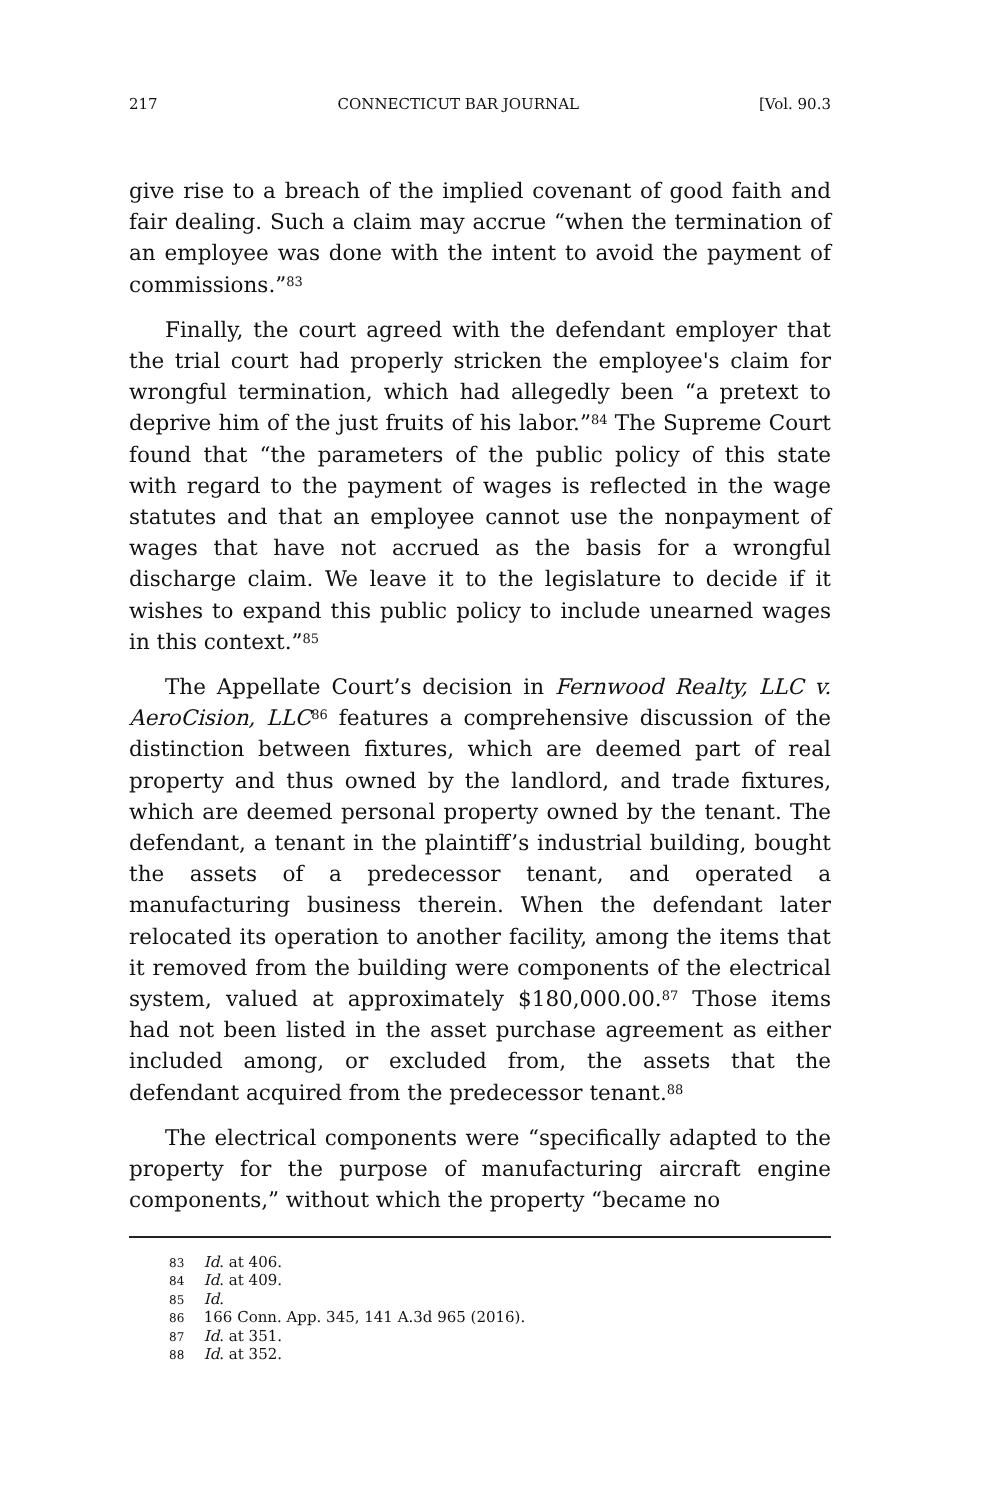217 CONNECTICUT BAR JOURNAL [Vol. 90.3
give rise to a breach of the implied covenant of good faith and fair dealing. Such a claim may accrue “when the termination of an employee was done with the intent to avoid the payment of commissions.”<sup>83</sup>
Finally, the court agreed with the defendant employer that the trial court had properly stricken the employee's claim for wrongful termination, which had allegedly been “a pretext to deprive him of the just fruits of his labor.”<sup>84</sup> The Supreme Court found that “the parameters of the public policy of this state with regard to the payment of wages is reflected in the wage statutes and that an employee cannot use the nonpayment of wages that have not accrued as the basis for a wrongful discharge claim. We leave it to the legislature to decide if it wishes to expand this public policy to include unearned wages in this context.”<sup>85</sup>
The Appellate Court’s decision in Fernwood Realty, LLC v. AeroCision, LLC<sup>86</sup> features a comprehensive discussion of the distinction between fixtures, which are deemed part of real property and thus owned by the landlord, and trade fixtures, which are deemed personal property owned by the tenant. The defendant, a tenant in the plaintiff’s industrial building, bought the assets of a predecessor tenant, and operated a manufacturing business therein. When the defendant later relocated its operation to another facility, among the items that it removed from the building were components of the electrical system, valued at approximately $180,000.00.<sup>87</sup> Those items had not been listed in the asset purchase agreement as either included among, or excluded from, the assets that the defendant acquired from the predecessor tenant.<sup>88</sup>
The electrical components were “specifically adapted to the property for the purpose of manufacturing aircraft engine components,” without which the property “became no
83 Id. at 406.
84 Id. at 409.
85 Id.
86 166 Conn. App. 345, 141 A.3d 965 (2016).
87 Id. at 351.
88 Id. at 352.